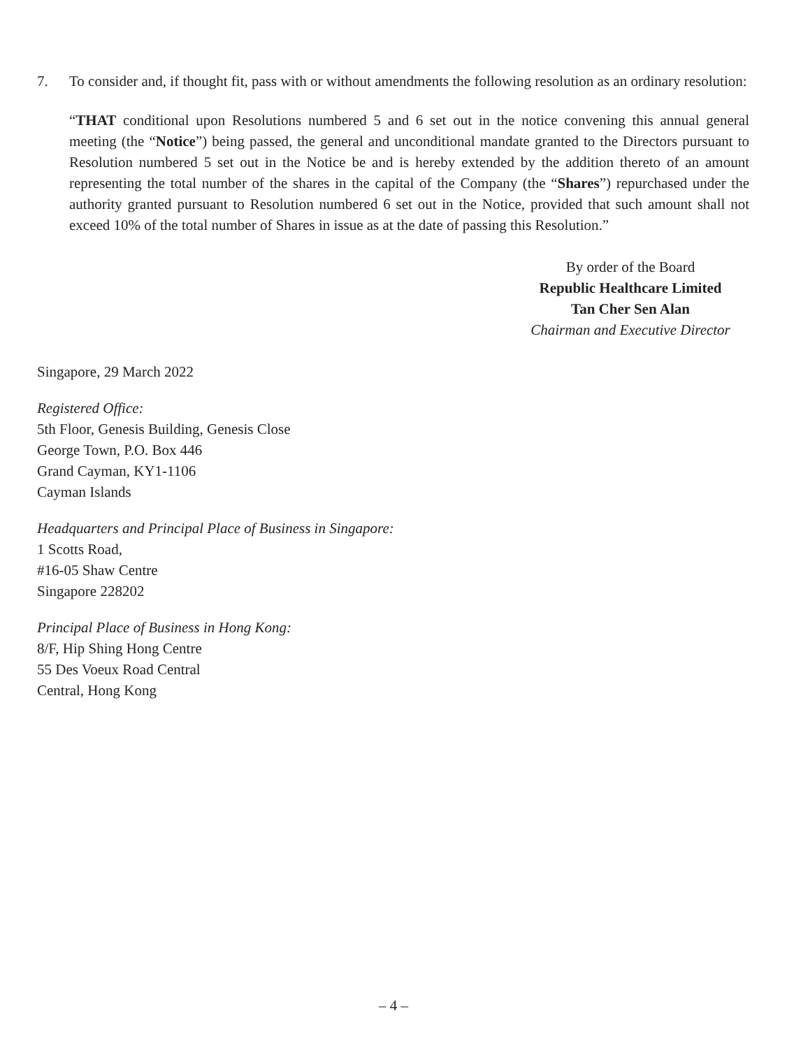7. To consider and, if thought fit, pass with or without amendments the following resolution as an ordinary resolution:
“THAT conditional upon Resolutions numbered 5 and 6 set out in the notice convening this annual general meeting (the “Notice”) being passed, the general and unconditional mandate granted to the Directors pursuant to Resolution numbered 5 set out in the Notice be and is hereby extended by the addition thereto of an amount representing the total number of the shares in the capital of the Company (the “Shares”) repurchased under the authority granted pursuant to Resolution numbered 6 set out in the Notice, provided that such amount shall not exceed 10% of the total number of Shares in issue as at the date of passing this Resolution.”
By order of the Board
Republic Healthcare Limited
Tan Cher Sen Alan
Chairman and Executive Director
Singapore, 29 March 2022
Registered Office:
5th Floor, Genesis Building, Genesis Close
George Town, P.O. Box 446
Grand Cayman, KY1-1106
Cayman Islands
Headquarters and Principal Place of Business in Singapore:
1 Scotts Road,
#16-05 Shaw Centre
Singapore 228202
Principal Place of Business in Hong Kong:
8/F, Hip Shing Hong Centre
55 Des Voeux Road Central
Central, Hong Kong
– 4 –